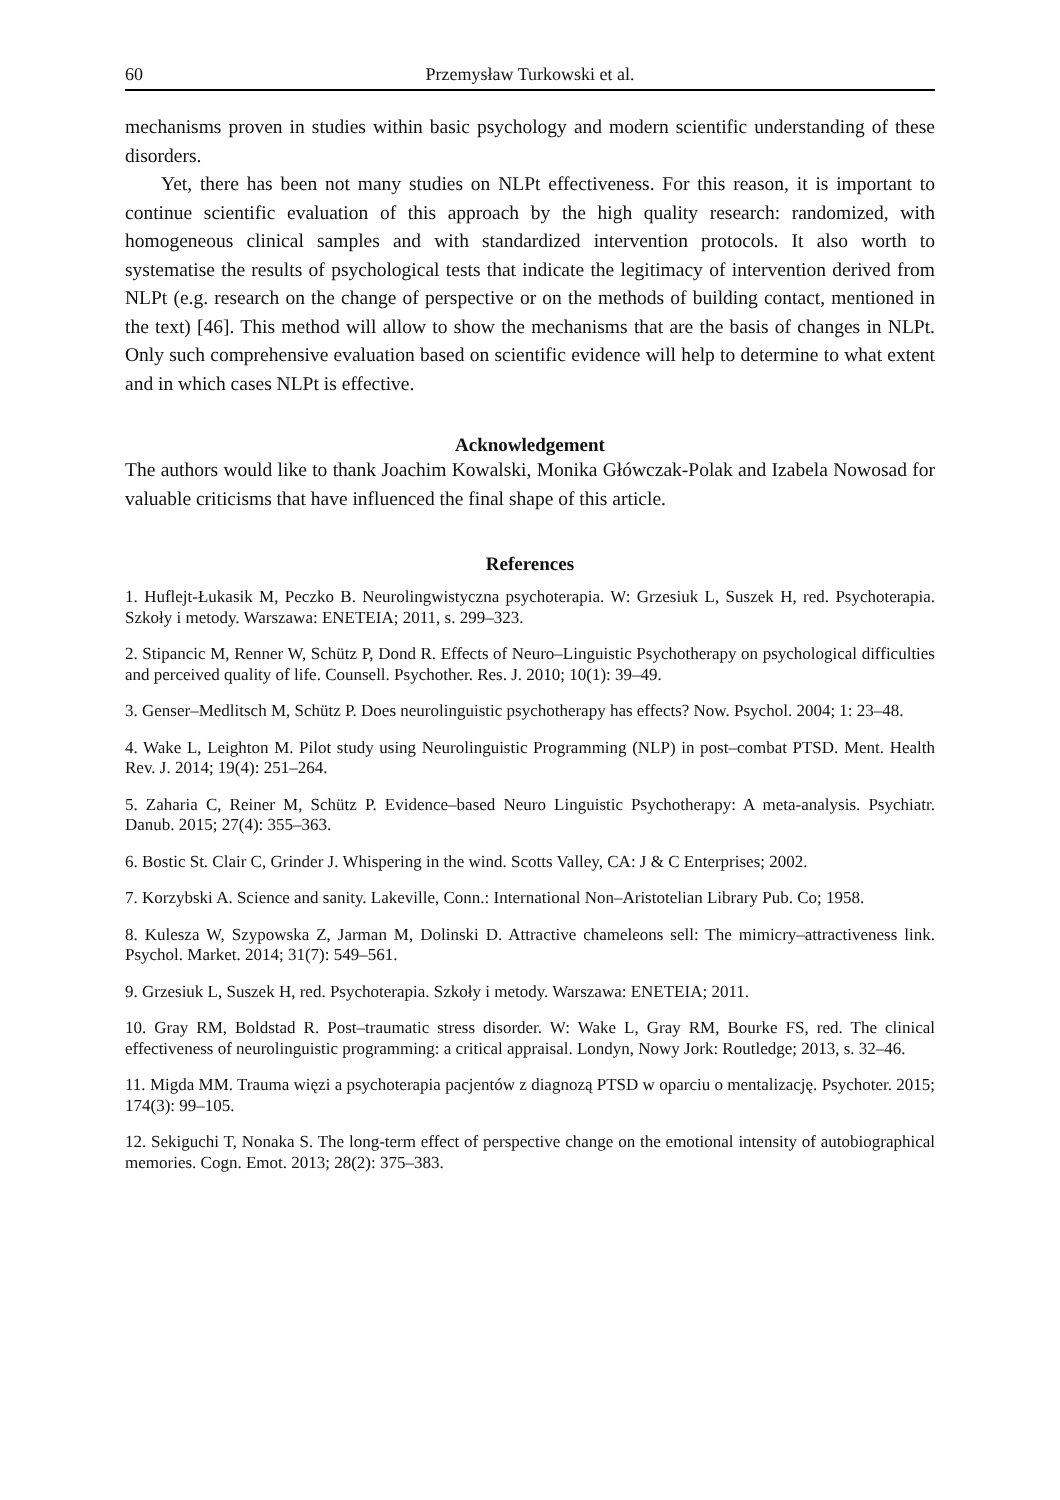60 Przemysław Turkowski et al.
mechanisms proven in studies within basic psychology and modern scientific understanding of these disorders.
Yet, there has been not many studies on NLPt effectiveness. For this reason, it is important to continue scientific evaluation of this approach by the high quality research: randomized, with homogeneous clinical samples and with standardized intervention protocols. It also worth to systematise the results of psychological tests that indicate the legitimacy of intervention derived from NLPt (e.g. research on the change of perspective or on the methods of building contact, mentioned in the text) [46]. This method will allow to show the mechanisms that are the basis of changes in NLPt. Only such comprehensive evaluation based on scientific evidence will help to determine to what extent and in which cases NLPt is effective.
Acknowledgement
The authors would like to thank Joachim Kowalski, Monika Główczak-Polak and Izabela Nowosad for valuable criticisms that have influenced the final shape of this article.
References
1. Huflejt-Łukasik M, Peczko B. Neurolingwistyczna psychoterapia. W: Grzesiuk L, Suszek H, red. Psychoterapia. Szkoły i metody. Warszawa: ENETEIA; 2011, s. 299–323.
2. Stipancic M, Renner W, Schütz P, Dond R. Effects of Neuro–Linguistic Psychotherapy on psychological difficulties and perceived quality of life. Counsell. Psychother. Res. J. 2010; 10(1): 39–49.
3. Genser–Medlitsch M, Schütz P. Does neurolinguistic psychotherapy has effects? Now. Psychol. 2004; 1: 23–48.
4. Wake L, Leighton M. Pilot study using Neurolinguistic Programming (NLP) in post–combat PTSD. Ment. Health Rev. J. 2014; 19(4): 251–264.
5. Zaharia C, Reiner M, Schütz P. Evidence–based Neuro Linguistic Psychotherapy: A meta-analysis. Psychiatr. Danub. 2015; 27(4): 355–363.
6. Bostic St. Clair C, Grinder J. Whispering in the wind. Scotts Valley, CA: J & C Enterprises; 2002.
7. Korzybski A. Science and sanity. Lakeville, Conn.: International Non–Aristotelian Library Pub. Co; 1958.
8. Kulesza W, Szypowska Z, Jarman M, Dolinski D. Attractive chameleons sell: The mimicry–attractiveness link. Psychol. Market. 2014; 31(7): 549–561.
9. Grzesiuk L, Suszek H, red. Psychoterapia. Szkoły i metody. Warszawa: ENETEIA; 2011.
10. Gray RM, Boldstad R. Post–traumatic stress disorder. W: Wake L, Gray RM, Bourke FS, red. The clinical effectiveness of neurolinguistic programming: a critical appraisal. Londyn, Nowy Jork: Routledge; 2013, s. 32–46.
11. Migda MM. Trauma więzi a psychoterapia pacjentów z diagnozą PTSD w oparciu o mentalizację. Psychoter. 2015; 174(3): 99–105.
12. Sekiguchi T, Nonaka S. The long-term effect of perspective change on the emotional intensity of autobiographical memories. Cogn. Emot. 2013; 28(2): 375–383.